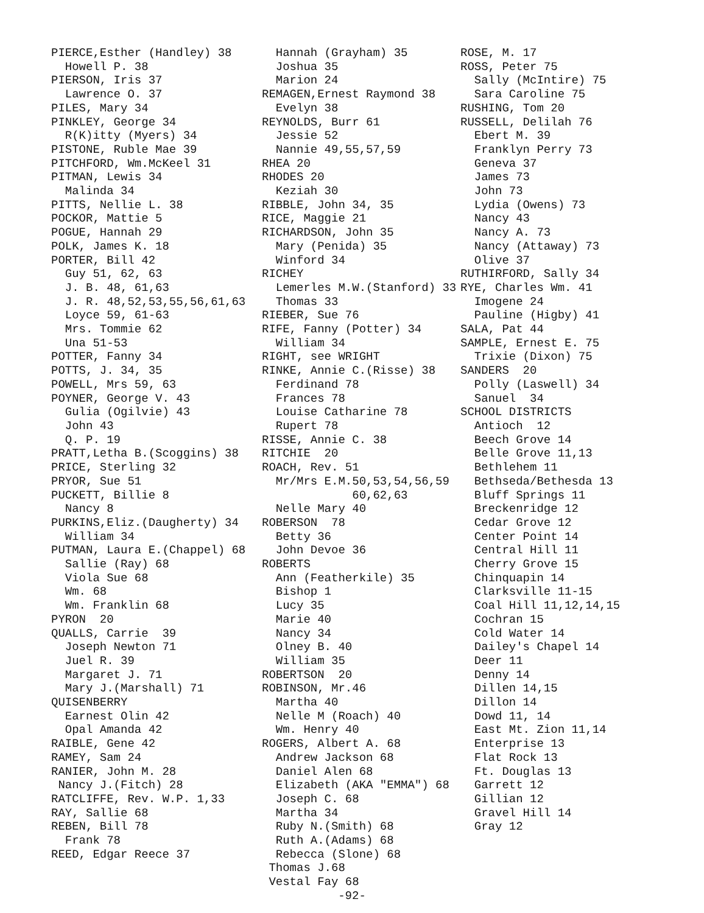PIERCE,Esther (Handley) 38 Howell P. 38 PIERSON, Iris 37 Lawrence O. 37 PILES, Mary 34 PINKLEY, George 34 R(K)itty (Myers) 34 PISTONE, Ruble Mae 39 PITCHFORD, Wm.McKeel 31 PITMAN, Lewis 34 Malinda 34 PITTS, Nellie L. 38 POCKOR, Mattie 5 POGUE, Hannah 29 POLK, James K. 18 PORTER, Bill 42 Guy 51, 62, 63 J. B. 48, 61,63 J. R. 48,52,53,55,56,61,63 Loyce 59, 61-63 Mrs. Tommie 62 Una 51-53 POTTER, Fanny 34 POTTS, J. 34, 35 POWELL, Mrs 59, 63 POYNER, George V. 43 Gulia (Ogilvie) 43 John 43 Q. P. 19 PRATT,Letha B.(Scoggins) 38 PRICE, Sterling 32 PRYOR, Sue 51 PUCKETT, Billie 8 Nancy 8 PURKINS,Eliz.(Daugherty) 34 William 34 PUTMAN, Laura E.(Chappel) 68 Sallie (Ray) 68 Viola Sue 68 Wm. 68 Wm. Franklin 68 PYRON 20 QUALLS, Carrie 39 Joseph Newton 71 Juel R. 39 Margaret J. 71 Mary J.(Marshall) 71 QUISENBERRY Earnest Olin 42 Opal Amanda 42 RAIBLE, Gene 42 RAMEY, Sam 24 RANIER, John M. 28 Nancy J.(Fitch) 28 RATCLIFFE, Rev. W.P. 1,33 RAY, Sallie 68 REBEN, Bill 78 Frank 78 REED, Edgar Reece 37
Hannah (Grayham) 35 Joshua 35 Marion 24 REMAGEN,Ernest Raymond 38 Evelyn 38 REYNOLDS, Burr 61 Jessie 52 Nannie 49,55,57,59 RHEA 20 RHODES 20 Keziah 30 RIBBLE, John 34, 35 RICE, Maggie 21 RICHARDSON, John 35 Mary (Penida) 35 Winford 34 RICHEY Lemerles M.W.(Stanford) 33 Thomas 33 RIEBER, Sue 76 RIFE, Fanny (Potter) 34 William 34 RIGHT, see WRIGHT RINKE, Annie C.(Risse) 38 Ferdinand 78 Frances 78 Louise Catharine 78 Rupert 78 RISSE, Annie C. 38 RITCHIE 20 ROACH, Rev. 51 Mr/Mrs E.M.50,53,54,56,59 60,62,63 Nelle Mary 40 ROBERSON 78 Betty 36 John Devoe 36 ROBERTS Ann (Featherkile) 35 Bishop 1 Lucy 35 Marie 40 Nancy 34 Olney B. 40 William 35 ROBERTSON 20 ROBINSON, Mr.46 Martha 40 Nelle M (Roach) 40 Wm. Henry 40 ROGERS, Albert A. 68 Andrew Jackson 68 Daniel Alen 68 Elizabeth (AKA "EMMA") 68 Joseph C. 68 Martha 34 Ruby N.(Smith) 68 Ruth A.(Adams) 68 Rebecca (Slone) 68 Thomas J.68 Vestal Fay 68
ROSE, M. 17 ROSS, Peter 75 Sally (McIntire) 75 Sara Caroline 75 RUSHING, Tom 20 RUSSELL, Delilah 76 Ebert M. 39 Franklyn Perry 73 Geneva 37 James 73 John 73 Lydia (Owens) 73 Nancy 43 Nancy A. 73 Nancy (Attaway) 73 Olive 37 RUTHIRFORD, Sally 34 RYE, Charles Wm. 41 Imogene 24 Pauline (Higby) 41 SALA, Pat 44 SAMPLE, Ernest E. 75 Trixie (Dixon) 75 SANDERS 20 Polly (Laswell) 34 Sanuel 34 SCHOOL DISTRICTS Antioch 12 Beech Grove 14 Belle Grove 11,13 Bethlehem 11 Bethseda/Bethesda 13 Bluff Springs 11 Breckenridge 12 Cedar Grove 12 Center Point 14 Central Hill 11 Cherry Grove 15 Chinquapin 14 Clarksville 11-15 Coal Hill 11,12,14,15 Cochran 15 Cold Water 14 Dailey's Chapel 14 Deer 11 Denny 14 Dillen 14,15 Dillon 14 Dowd 11, 14 East Mt. Zion 11,14 Enterprise 13 Flat Rock 13 Ft. Douglas 13 Garrett 12 Gillian 12 Gravel Hill 14 Gray 12
-92-